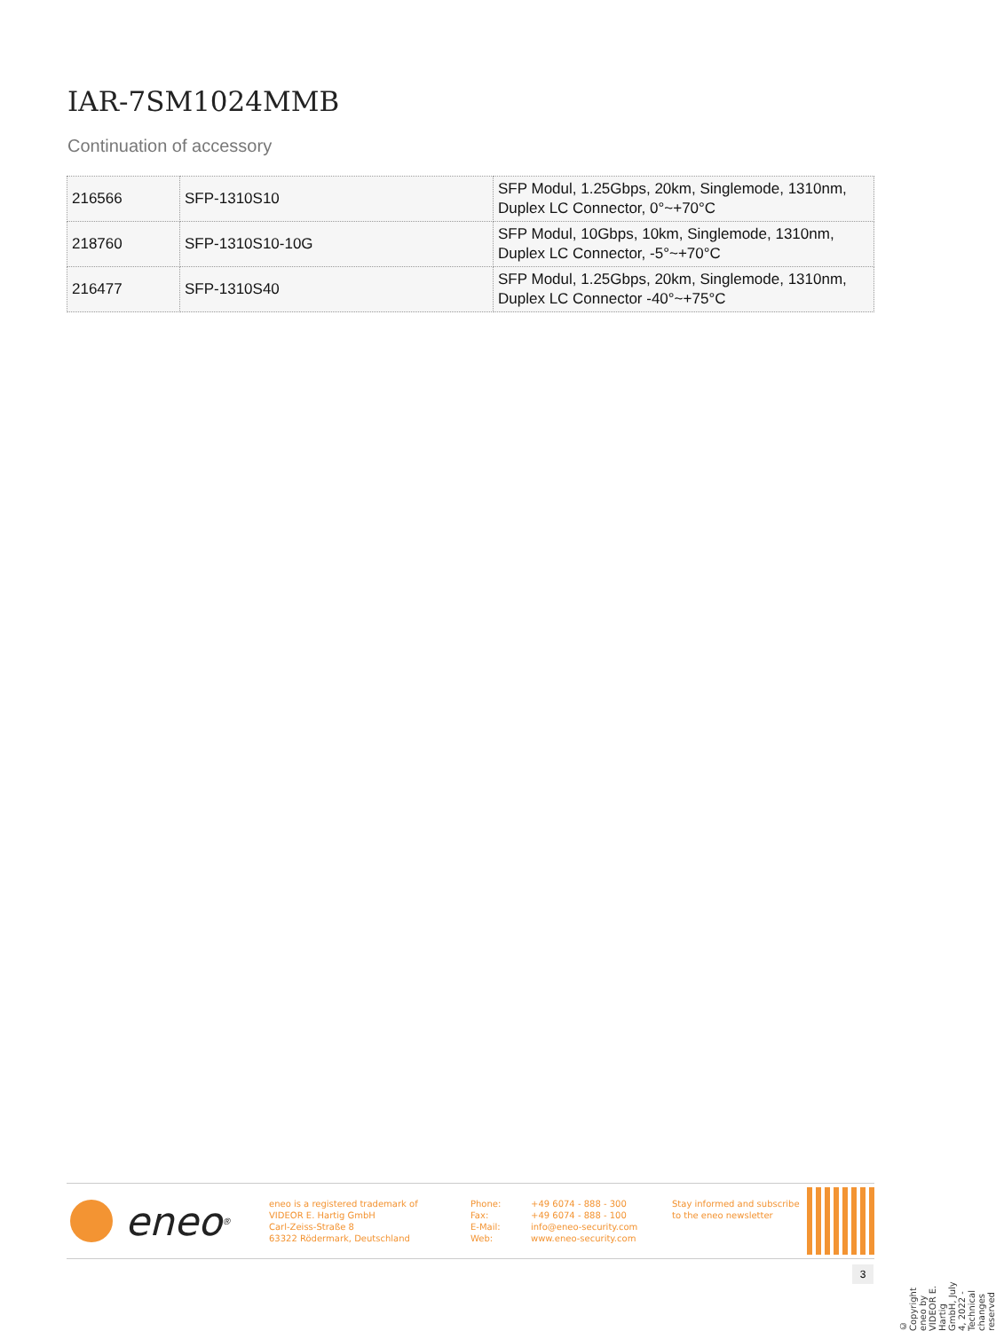IAR-7SM1024MMB
Continuation of accessory
| 216566 | SFP-1310S10 | SFP Modul, 1.25Gbps, 20km, Singlemode, 1310nm, Duplex LC Connector, 0°~+70°C |
| 218760 | SFP-1310S10-10G | SFP Modul, 10Gbps, 10km, Singlemode, 1310nm, Duplex LC Connector, -5°~+70°C |
| 216477 | SFP-1310S40 | SFP Modul, 1.25Gbps, 20km, Singlemode, 1310nm, Duplex LC Connector -40°~+75°C |
eneo<sup>®</sup>
eneo is a registered trademark of
VIDEOR E. Hartig GmbH
Carl-Zeiss-Straße 8
63322 Rödermark, Deutschland
Phone:
Fax:
E-Mail:
Web:
+49 6074 - 888 - 300
+49 6074 - 888 - 100
info@eneo-security.com
www.eneo-security.com
Stay informed and subscribe
to the eneo newsletter
3
© Copyright eneo by VIDEOR E. Hartig GmbH, July 4, 2022 -Technical changes reserved